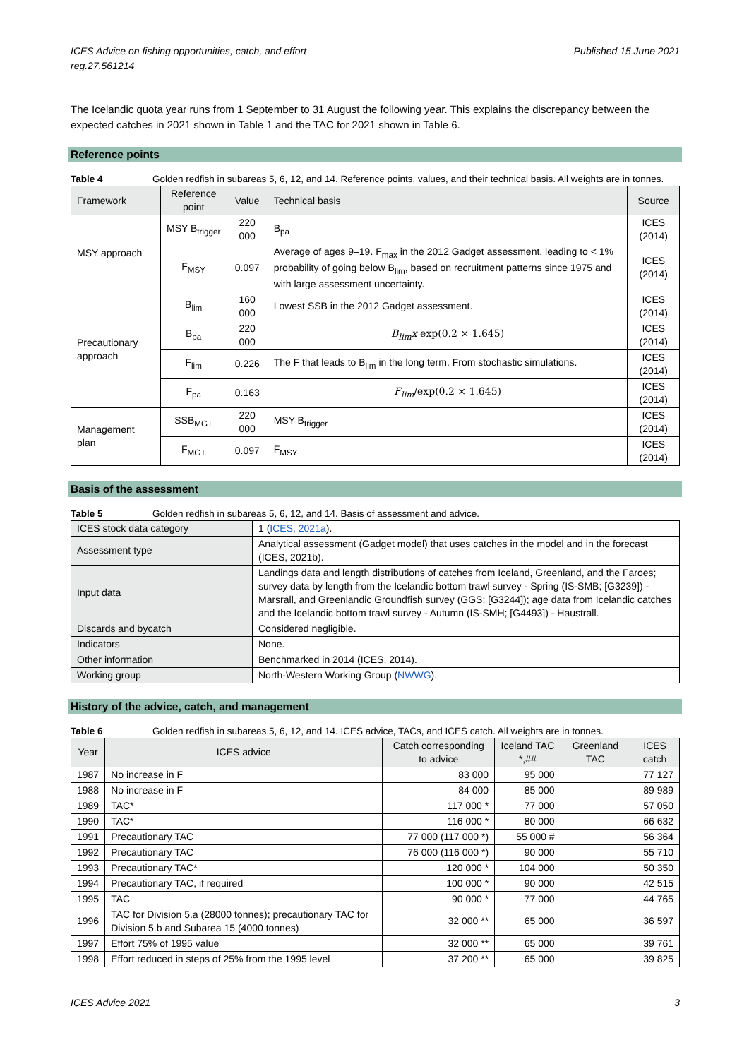ICES Advice on fishing opportunities, catch, and effort
reg.27.561214
Published 15 June 2021
The Icelandic quota year runs from 1 September to 31 August the following year. This explains the discrepancy between the expected catches in 2021 shown in Table 1 and the TAC for 2021 shown in Table 6.
Reference points
Table 4 Golden redfish in subareas 5, 6, 12, and 14. Reference points, values, and their technical basis. All weights are in tonnes.
| Framework | Reference point | Value | Technical basis | Source |
| --- | --- | --- | --- | --- |
| MSY approach | MSY B<sub>trigger</sub> | 220 000 | B<sub>pa</sub> | ICES (2014) |
| | F<sub>MSY</sub> | 0.097 | Average of ages 9–19. F<sub>max</sub> in the 2012 Gadget assessment, leading to < 1% probability of going below B<sub>lim</sub>, based on recruitment patterns since 1975 and with large assessment uncertainty. | ICES (2014) |
| Precautionary approach | B<sub>lim</sub> | 160 000 | Lowest SSB in the 2012 Gadget assessment. | ICES (2014) |
| | B<sub>pa</sub> | 220 000 | B<sub>lim</sub>x exp(0.2 × 1.645) | ICES (2014) |
| | F<sub>lim</sub> | 0.226 | The F that leads to B<sub>lim</sub> in the long term. From stochastic simulations. | ICES (2014) |
| | F<sub>pa</sub> | 0.163 | F<sub>lim</sub> /exp(0.2 × 1.645) | ICES (2014) |
| Management plan | SSB<sub>MGT</sub> | 220 000 | MSY B<sub>trigger</sub> | ICES (2014) |
| | F<sub>MGT</sub> | 0.097 | F<sub>MSY</sub> | ICES (2014) |
Basis of the assessment
Table 5 Golden redfish in subareas 5, 6, 12, and 14. Basis of assessment and advice.
| ICES stock data category | 1 ( ICES, 2021a ). |
| Assessment type | Analytical assessment (Gadget model) that uses catches in the model and in the forecast (ICES, 2021b). |
| Input data | Landings data and length distributions of catches from Iceland, Greenland, and the Faroes; survey data by length from the Icelandic bottom trawl survey - Spring (IS-SMB; [G3239]) - Marsrall, and Greenlandic Groundfish survey (GGS; [G3244]); age data from Icelandic catches and the Icelandic bottom trawl survey - Autumn (IS-SMH; [G4493]) - Haustrall. |
| Discards and bycatch | Considered negligible. |
| Indicators | None. |
| Other information | Benchmarked in 2014 (ICES, 2014). |
| Working group | North-Western Working Group ( NWWG ). |
History of the advice, catch, and management
Table 6 Golden redfish in subareas 5, 6, 12, and 14. ICES advice, TACs, and ICES catch. All weights are in tonnes.
| Year | ICES advice | Catch corresponding to advice | Iceland TAC *,## | Greenland TAC | ICES catch |
| --- | --- | --- | --- | --- | --- |
| 1987 | No increase in F | 83 000 | 95 000 | | 77 127 |
| 1988 | No increase in F | 84 000 | 85 000 | | 89 989 |
| 1989 | TAC* | 117 000 * | 77 000 | | 57 050 |
| 1990 | TAC* | 116 000 * | 80 000 | | 66 632 |
| 1991 | Precautionary TAC | 77 000 (117 000 *) | 55 000 # | | 56 364 |
| 1992 | Precautionary TAC | 76 000 (116 000 *) | 90 000 | | 55 710 |
| 1993 | Precautionary TAC* | 120 000 * | 104 000 | | 50 350 |
| 1994 | Precautionary TAC, if required | 100 000 * | 90 000 | | 42 515 |
| 1995 | TAC | 90 000 * | 77 000 | | 44 765 |
| 1996 | TAC for Division 5.a (28000 tonnes); precautionary TAC for Division 5.b and Subarea 15 (4000 tonnes) | 32 000 ** | 65 000 | | 36 597 |
| 1997 | Effort 75% of 1995 value | 32 000 ** | 65 000 | | 39 761 |
| 1998 | Effort reduced in steps of 25% from the 1995 level | 37 200 ** | 65 000 | | 39 825 |
ICES Advice 2021 3